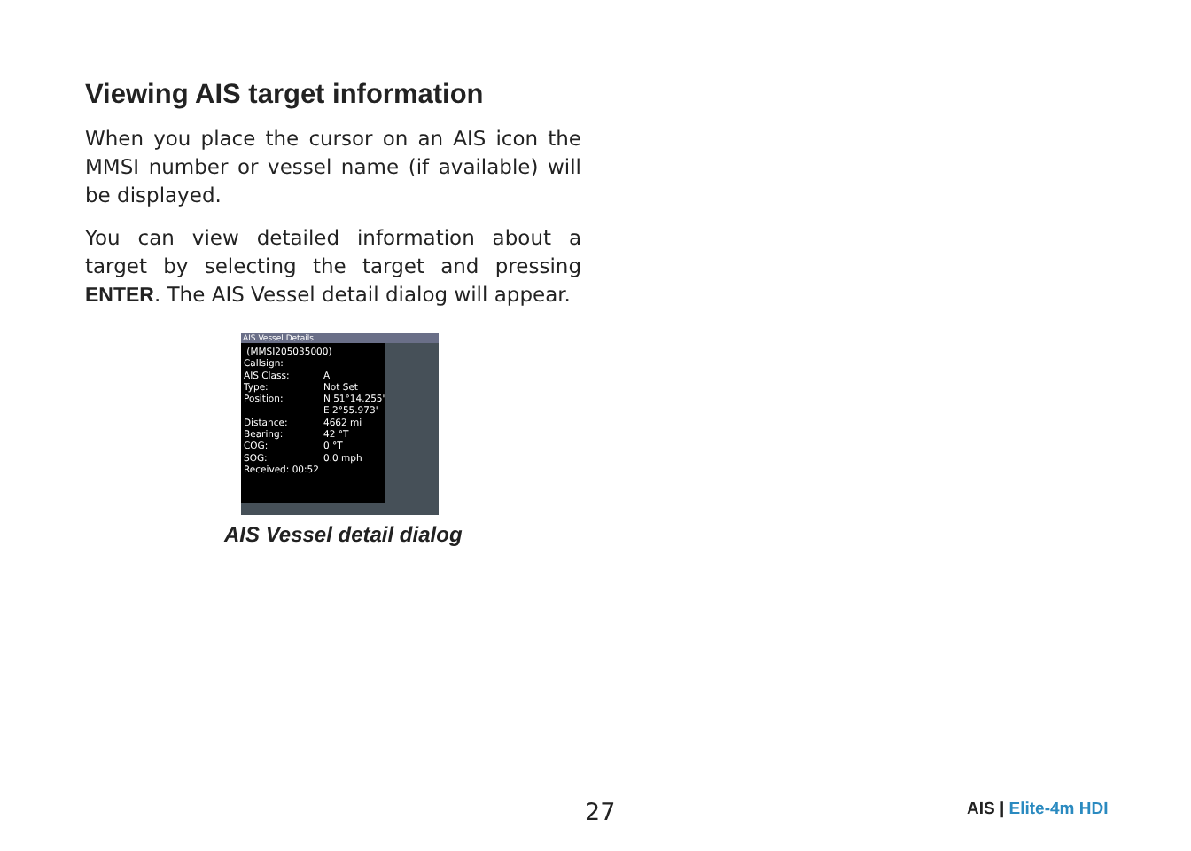Viewing AIS target information
When you place the cursor on an AIS icon the MMSI number or vessel name (if available) will be displayed.
You can view detailed information about a target by selecting the target and pressing ENTER. The AIS Vessel detail dialog will appear.
AIS Vessel Details
(MMSI205035000)
Callsign:
AIS Class: A
Type: Not Set
Position: N 51°14.255'
E 2°55.973'
Distance: 4662 mi
Bearing: 42 °T
COG: 0 °T
SOG: 0.0 mph
Received: 00:52
AIS Vessel detail dialog
27 AIS | Elite-4m HDI